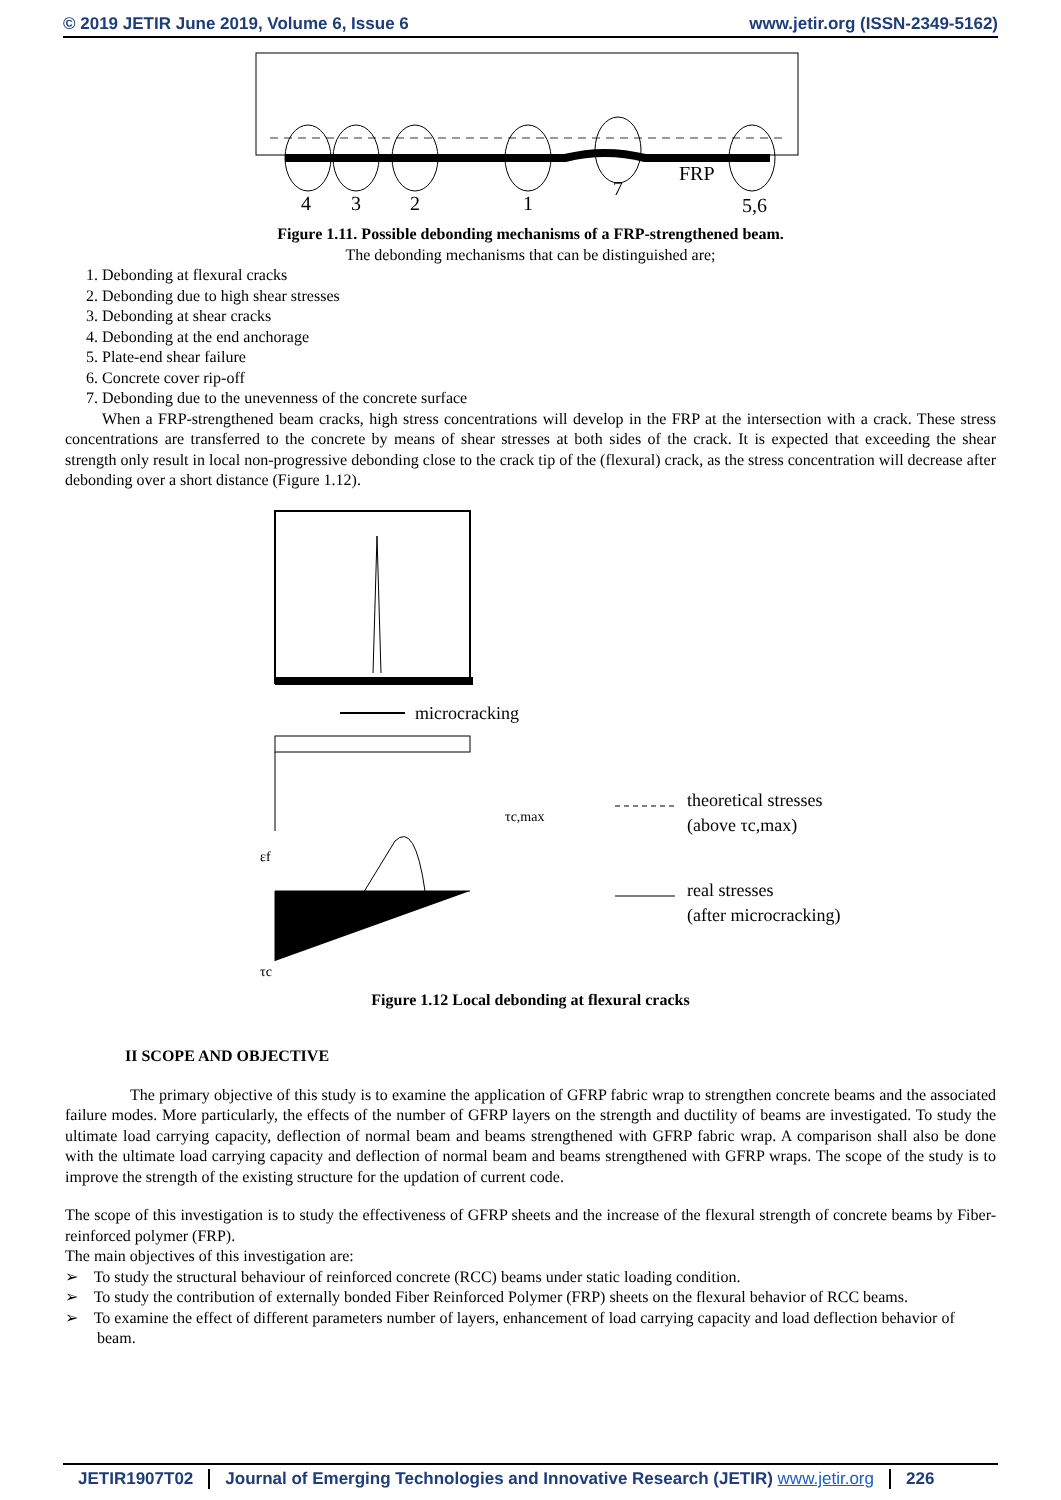© 2019 JETIR June 2019, Volume 6, Issue 6 www.jetir.org (ISSN-2349-5162)
4
3
2
1
7
FRP
5,6
Figure 1.11. Possible debonding mechanisms of a FRP-strengthened beam.
The debonding mechanisms that can be distinguished are;
1. Debonding at flexural cracks
2. Debonding due to high shear stresses
3. Debonding at shear cracks
4. Debonding at the end anchorage
5. Plate-end shear failure
6. Concrete cover rip-off
7. Debonding due to the unevenness of the concrete surface
When a FRP-strengthened beam cracks, high stress concentrations will develop in the FRP at the intersection with a crack. These stress concentrations are transferred to the concrete by means of shear stresses at both sides of the crack. It is expected that exceeding the shear strength only result in local non-progressive debonding close to the crack tip of the (flexural) crack, as the stress concentration will decrease after debonding over a short distance (Figure 1.12).
microcracking
εf
τc
τc,max
theoretical stresses
(above τc,max)
real stresses
(after microcracking)
Figure 1.12 Local debonding at flexural cracks
II SCOPE AND OBJECTIVE
The primary objective of this study is to examine the application of GFRP fabric wrap to strengthen concrete beams and the associated failure modes. More particularly, the effects of the number of GFRP layers on the strength and ductility of beams are investigated. To study the ultimate load carrying capacity, deflection of normal beam and beams strengthened with GFRP fabric wrap. A comparison shall also be done with the ultimate load carrying capacity and deflection of normal beam and beams strengthened with GFRP wraps. The scope of the study is to improve the strength of the existing structure for the updation of current code.
The scope of this investigation is to study the effectiveness of GFRP sheets and the increase of the flexural strength of concrete beams by Fiber-reinforced polymer (FRP).
The main objectives of this investigation are:
➢ To study the structural behaviour of reinforced concrete (RCC) beams under static loading condition.
➢ To study the contribution of externally bonded Fiber Reinforced Polymer (FRP) sheets on the flexural behavior of RCC beams.
➢ To examine the effect of different parameters number of layers, enhancement of load carrying capacity and load deflection behavior of beam.
JETIR1907T02 Journal of Emerging Technologies and Innovative Research (JETIR) www.jetir.org 226